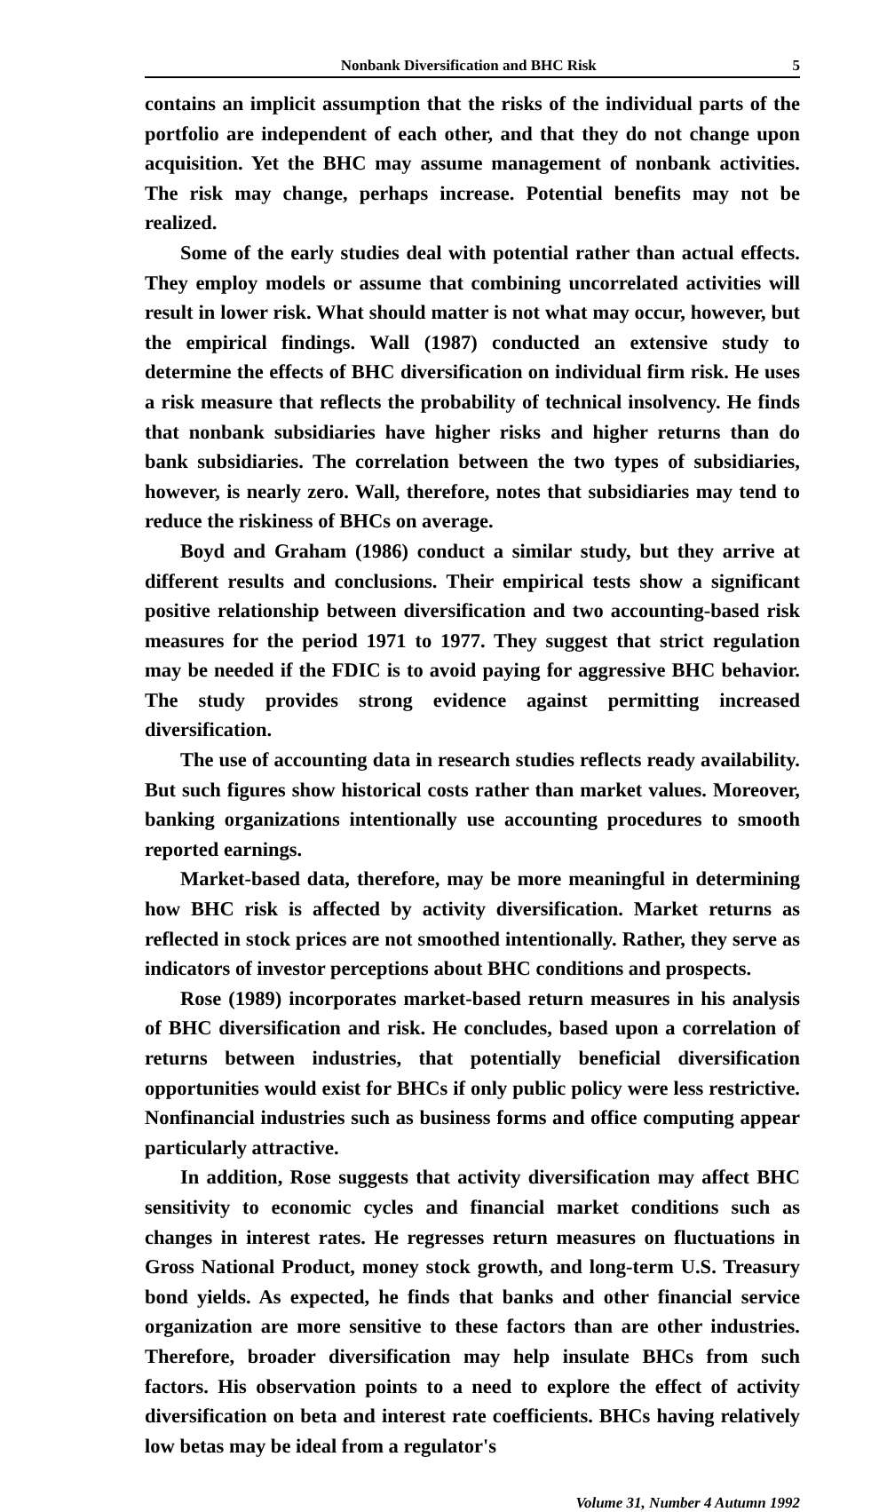Nonbank Diversification and BHC Risk 5
contains an implicit assumption that the risks of the individual parts of the portfolio are independent of each other, and that they do not change upon acquisition. Yet the BHC may assume management of nonbank activities. The risk may change, perhaps increase. Potential benefits may not be realized.
Some of the early studies deal with potential rather than actual effects. They employ models or assume that combining uncorrelated activities will result in lower risk. What should matter is not what may occur, however, but the empirical findings. Wall (1987) conducted an extensive study to determine the effects of BHC diversification on individual firm risk. He uses a risk measure that reflects the probability of technical insolvency. He finds that nonbank subsidiaries have higher risks and higher returns than do bank subsidiaries. The correlation between the two types of subsidiaries, however, is nearly zero. Wall, therefore, notes that subsidiaries may tend to reduce the riskiness of BHCs on average.
Boyd and Graham (1986) conduct a similar study, but they arrive at different results and conclusions. Their empirical tests show a significant positive relationship between diversification and two accounting-based risk measures for the period 1971 to 1977. They suggest that strict regulation may be needed if the FDIC is to avoid paying for aggressive BHC behavior. The study provides strong evidence against permitting increased diversification.
The use of accounting data in research studies reflects ready availability. But such figures show historical costs rather than market values. Moreover, banking organizations intentionally use accounting procedures to smooth reported earnings.
Market-based data, therefore, may be more meaningful in determining how BHC risk is affected by activity diversification. Market returns as reflected in stock prices are not smoothed intentionally. Rather, they serve as indicators of investor perceptions about BHC conditions and prospects.
Rose (1989) incorporates market-based return measures in his analysis of BHC diversification and risk. He concludes, based upon a correlation of returns between industries, that potentially beneficial diversification opportunities would exist for BHCs if only public policy were less restrictive. Nonfinancial industries such as business forms and office computing appear particularly attractive.
In addition, Rose suggests that activity diversification may affect BHC sensitivity to economic cycles and financial market conditions such as changes in interest rates. He regresses return measures on fluctuations in Gross National Product, money stock growth, and long-term U.S. Treasury bond yields. As expected, he finds that banks and other financial service organization are more sensitive to these factors than are other industries. Therefore, broader diversification may help insulate BHCs from such factors. His observation points to a need to explore the effect of activity diversification on beta and interest rate coefficients. BHCs having relatively low betas may be ideal from a regulator's
Volume 31, Number 4 Autumn 1992